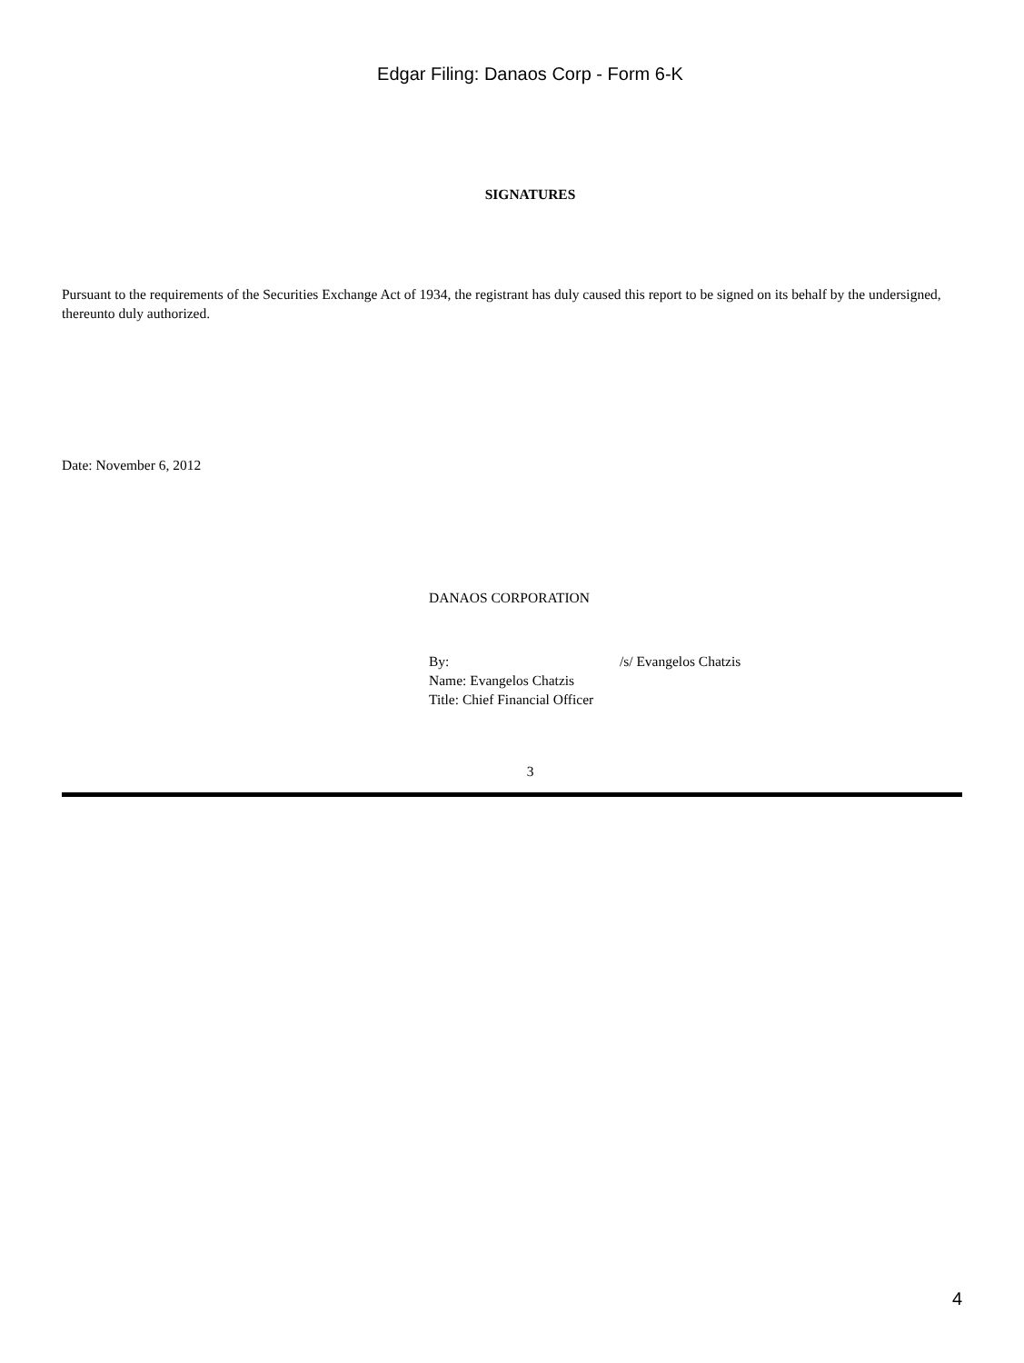Edgar Filing: Danaos Corp - Form 6-K
SIGNATURES
Pursuant to the requirements of the Securities Exchange Act of 1934, the registrant has duly caused this report to be signed on its behalf by the undersigned, thereunto duly authorized.
Date: November 6, 2012
DANAOS CORPORATION
By: /s/ Evangelos Chatzis
Name: Evangelos Chatzis
Title: Chief Financial Officer
3
4